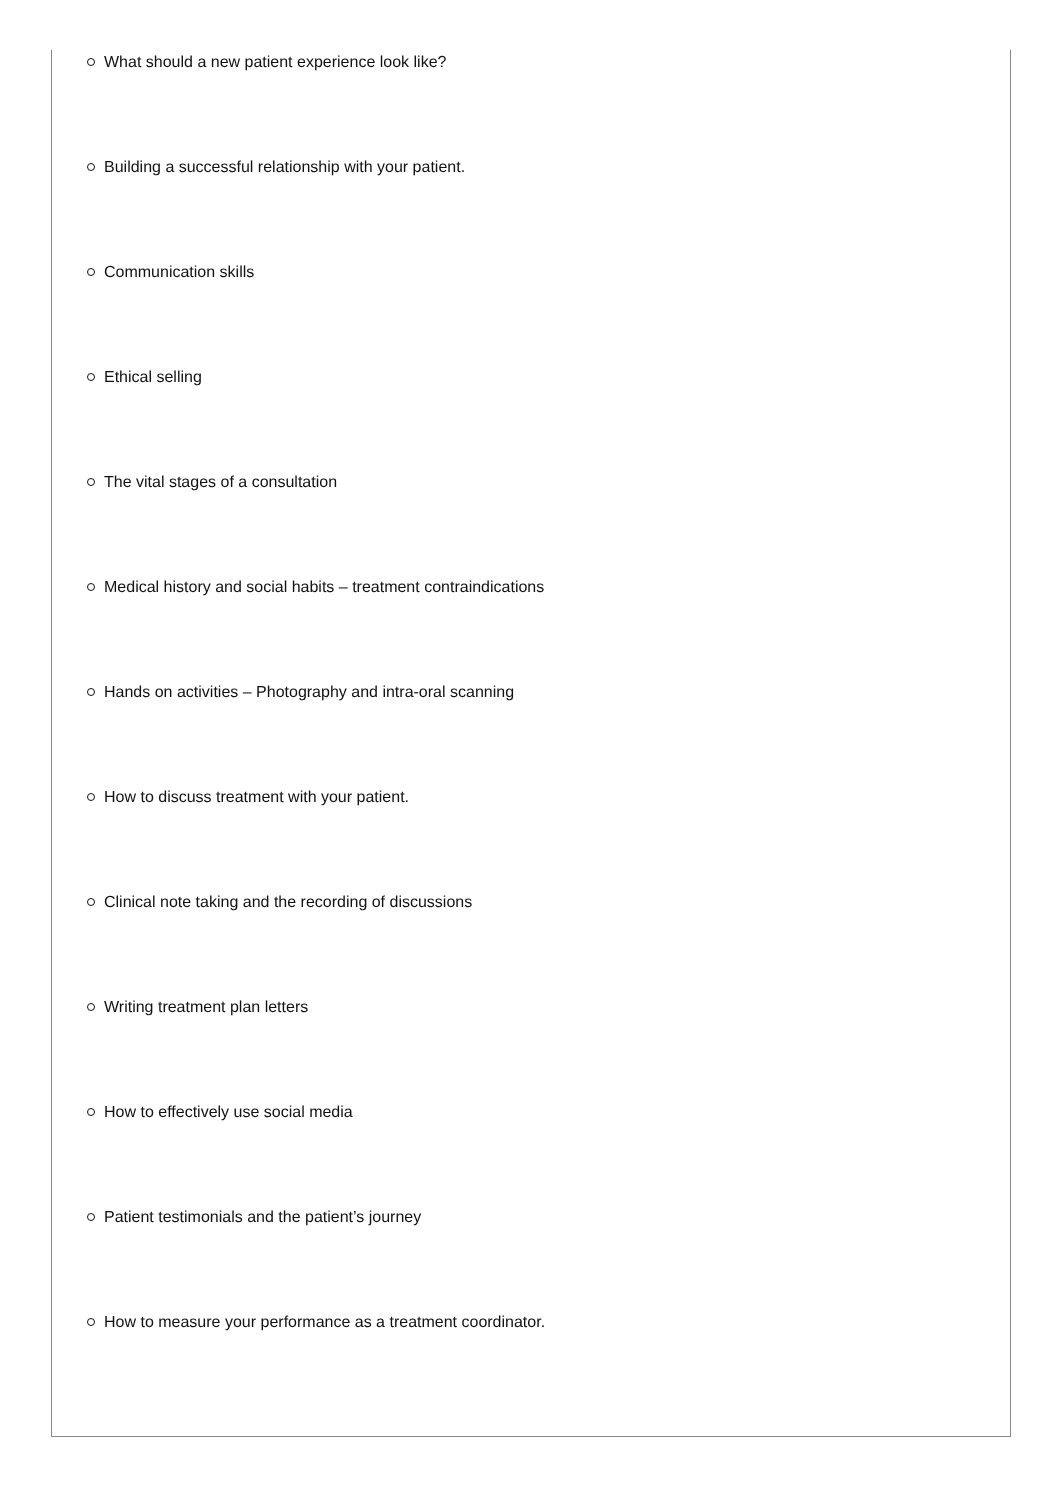What should a new patient experience look like?
Building a successful relationship with your patient.
Communication skills
Ethical selling
The vital stages of a consultation
Medical history and social habits – treatment contraindications
Hands on activities – Photography and intra-oral scanning
How to discuss treatment with your patient.
Clinical note taking and the recording of discussions
Writing treatment plan letters
How to effectively use social media
Patient testimonials and the patient’s journey
How to measure your performance as a treatment coordinator.